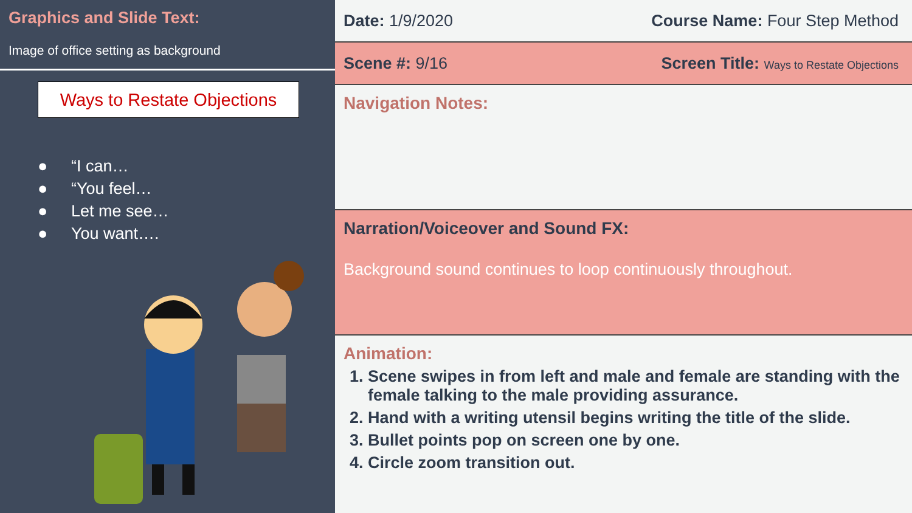Graphics and Slide Text:
Image of office setting as background
Ways to Restate Objections
● “I can…
● “You feel…
● Let me see…
● You want….
Date: 1/9/2020 Course Name: Four Step Method
Scene #: 9/16 Screen Title: Ways to Restate Objections
Navigation Notes:
Narration/Voiceover and Sound FX:
Background sound continues to loop continuously throughout.
Animation:
1. Scene swipes in from left and male and female are standing with the female talking to the male providing assurance.
2. Hand with a writing utensil begins writing the title of the slide.
3. Bullet points pop on screen one by one.
4. Circle zoom transition out.